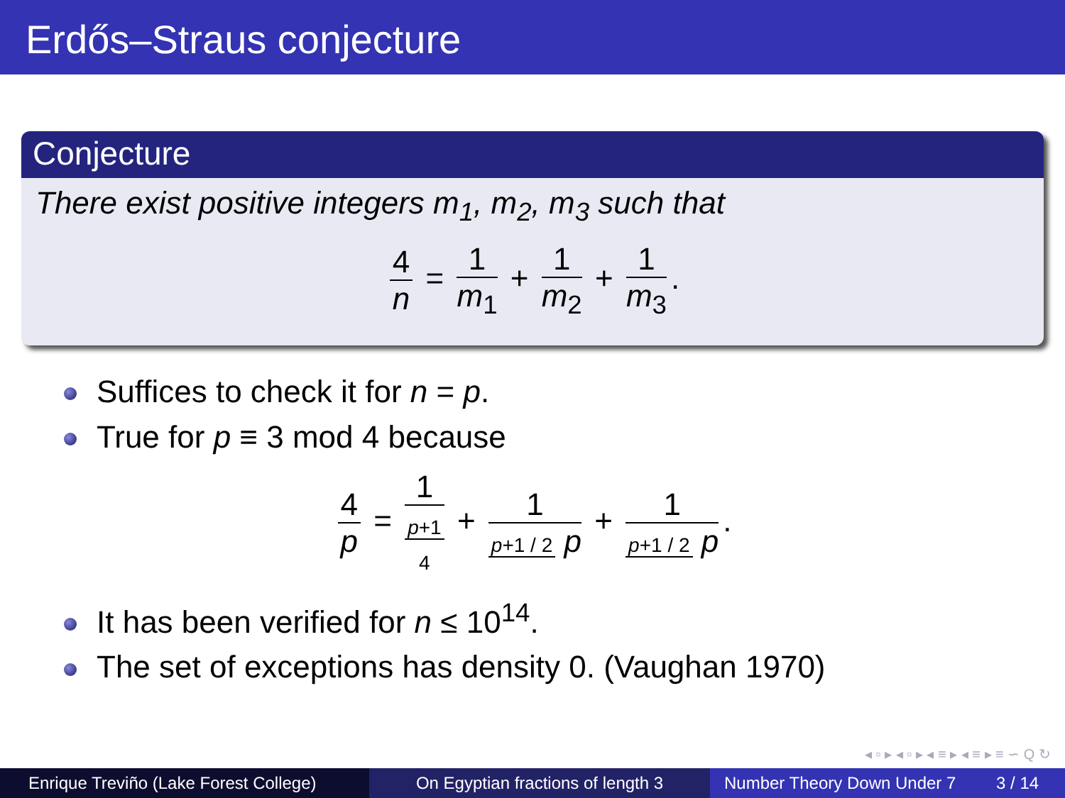Erdős–Straus conjecture
Conjecture
There exist positive integers m<sub>1</sub>, m<sub>2</sub>, m<sub>3</sub> such that
4 n = 1 m<sub>1</sub> + 1 m<sub>2</sub> + 1 m<sub>3</sub>.
Suffices to check it for n = p.
True for p ≡ 3 mod 4 because
4 p = 1 p+1
4 + 1 p+1 / 2 p + 1 p+1 / 2 p.
It has been verified for n ≤ 10<sup>14</sup>.
The set of exceptions has density 0. (Vaughan 1970)
◂ ▫ ▸ ◂ ▫ ▸ ◂ ≡ ▸ ◂ ≡ ▸ ≡ ∽ Q ↻
Enrique Treviño (Lake Forest College)
On Egyptian fractions of length 3
Number Theory Down Under 7 3 / 14